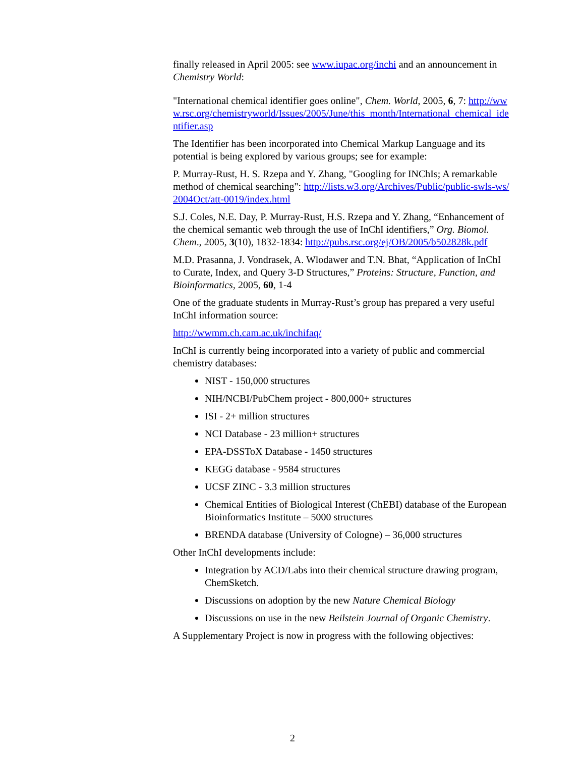finally released in April 2005: see www.iupac.org/inchi and an announcement in Chemistry World:
"International chemical identifier goes online", Chem. World, 2005, 6, 7: http://www.rsc.org/chemistryworld/Issues/2005/June/this_month/International_chemical_identifier.asp
The Identifier has been incorporated into Chemical Markup Language and its potential is being explored by various groups; see for example:
P. Murray-Rust, H. S. Rzepa and Y. Zhang, "Googling for INChIs; A remarkable method of chemical searching": http://lists.w3.org/Archives/Public/public-swls-ws/2004Oct/att-0019/index.html
S.J. Coles, N.E. Day, P. Murray-Rust, H.S. Rzepa and Y. Zhang, “Enhancement of the chemical semantic web through the use of InChI identifiers,” Org. Biomol. Chem., 2005, 3(10), 1832-1834: http://pubs.rsc.org/ej/OB/2005/b502828k.pdf
M.D. Prasanna, J. Vondrasek, A. Wlodawer and T.N. Bhat, “Application of InChI to Curate, Index, and Query 3-D Structures,” Proteins: Structure, Function, and Bioinformatics, 2005, 60, 1-4
One of the graduate students in Murray-Rust’s group has prepared a very useful InChI information source:
http://wwmm.ch.cam.ac.uk/inchifaq/
InChI is currently being incorporated into a variety of public and commercial chemistry databases:
NIST - 150,000 structures
NIH/NCBI/PubChem project - 800,000+ structures
ISI - 2+ million structures
NCI Database - 23 million+ structures
EPA-DSSToX Database - 1450 structures
KEGG database - 9584 structures
UCSF ZINC - 3.3 million structures
Chemical Entities of Biological Interest (ChEBI) database of the European Bioinformatics Institute – 5000 structures
BRENDA database (University of Cologne) – 36,000 structures
Other InChI developments include:
Integration by ACD/Labs into their chemical structure drawing program, ChemSketch.
Discussions on adoption by the new Nature Chemical Biology
Discussions on use in the new Beilstein Journal of Organic Chemistry.
A Supplementary Project is now in progress with the following objectives:
2